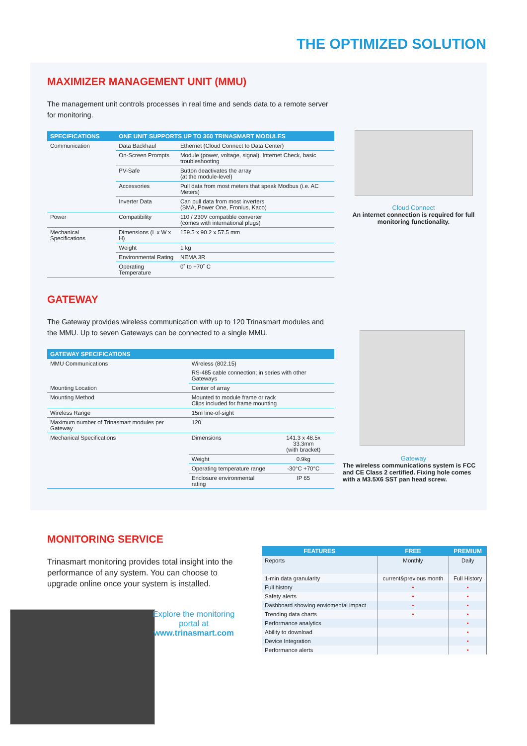THE OPTIMIZED SOLUTION
MAXIMIZER MANAGEMENT UNIT (MMU)
The management unit controls processes in real time and sends data to a remote server for monitoring.
| SPECIFICATIONS | ONE UNIT SUPPORTS UP TO 360 TRINASMART MODULES | |
| --- | --- | --- |
| Communication | Data Backhaul | Ethernet (Cloud Connect to Data Center) |
| | On-Screen Prompts | Module (power, voltage, signal), Internet Check, basic troubleshooting |
| | PV-Safe | Button deactivates the array (at the module-level) |
| | Accessories | Pull data from most meters that speak Modbus (i.e. AC Meters) |
| | Inverter Data | Can pull data from most inverters (SMA, Power One, Fronius, Kaco) |
| Power | Compatibility | 110 / 230V compatible converter (comes with international plugs) |
| Mechanical Specifications | Dimensions (L x W x H) | 159.5 x 90.2 x 57.5 mm |
| | Weight | 1 kg |
| | Environmental Rating | NEMA 3R |
| | Operating Temperature | 0˚ to +70˚ C |
GATEWAY
The Gateway provides wireless communication with up to 120 Trinasmart modules and the MMU. Up to seven Gateways can be connected to a single MMU.
| GATEWAY SPECIFICATIONS | | |
| --- | --- | --- |
| MMU Communications | Wireless (802.15) | |
| | RS-485 cable connection; in series with other Gateways | |
| Mounting Location | Center of array | |
| Mounting Method | Mounted to module frame or rack Clips included for frame mounting | |
| Wireless Range | 15m line-of-sight | |
| Maximum number of Trinasmart modules per Gateway | 120 | |
| Mechanical Specifications | Dimensions | 141.3 x 48.5x 33.3mm (with bracket) |
| | Weight | 0.9kg |
| | Operating temperature range | -30°C +70°C |
| | Enclosure environmental rating | IP 65 |
Cloud Connect
An internet connection is required for full monitoring functionality.
Gateway
The wireless communications system is FCC and CE Class 2 certified. Fixing hole comes with a M3.5X6 SST pan head screw.
MONITORING SERVICE
Trinasmart monitoring provides total insight into the performance of any system. You can choose to upgrade online once your system is installed.
Explore the monitoring portal at www.trinasmart.com
| FEATURES | FREE | PREMIUM |
| --- | --- | --- |
| Reports | Monthly | Daily |
| 1-min data granularity | current&previous month | Full History |
| Full history | • | • |
| Safety alerts | • | • |
| Dashboard showing enviomental impact | • | • |
| Trending data charts | • | • |
| Performance analytics | | • |
| Ability to download | | • |
| Device Integration | | • |
| Performance alerts | | • |